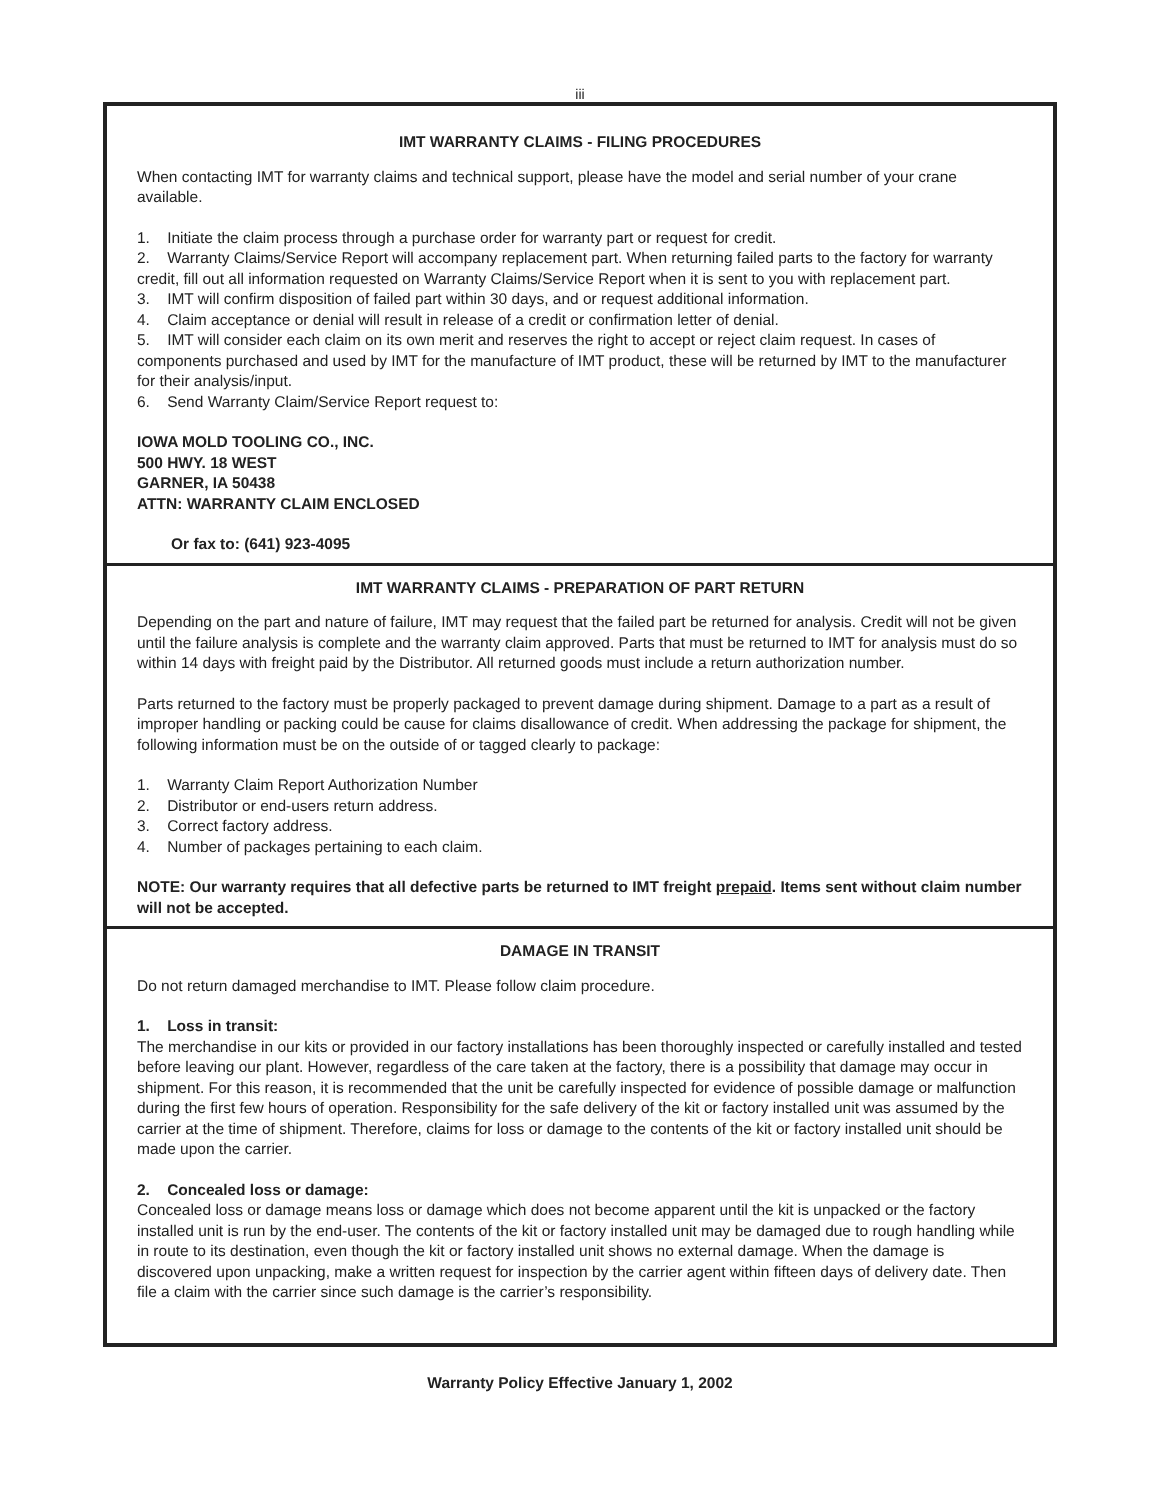iii
IMT WARRANTY CLAIMS - FILING PROCEDURES
When contacting IMT for warranty claims and technical support, please have the model and serial number of your crane available.
1. Initiate the claim process through a purchase order for warranty part or request for credit.
2. Warranty Claims/Service Report will accompany replacement part. When returning failed parts to the factory for warranty credit, fill out all information requested on Warranty Claims/Service Report when it is sent to you with replacement part.
3. IMT will confirm disposition of failed part within 30 days, and or request additional information.
4. Claim acceptance or denial will result in release of a credit or confirmation letter of denial.
5. IMT will consider each claim on its own merit and reserves the right to accept or reject claim request. In cases of components purchased and used by IMT for the manufacture of IMT product, these will be returned by IMT to the manufacturer for their analysis/input.
6. Send Warranty Claim/Service Report request to:
IOWA MOLD TOOLING CO., INC.
500 HWY. 18 WEST
GARNER, IA 50438
ATTN: WARRANTY CLAIM ENCLOSED
Or fax to: (641) 923-4095
IMT WARRANTY CLAIMS - PREPARATION OF PART RETURN
Depending on the part and nature of failure, IMT may request that the failed part be returned for analysis. Credit will not be given until the failure analysis is complete and the warranty claim approved. Parts that must be returned to IMT for analysis must do so within 14 days with freight paid by the Distributor. All returned goods must include a return authorization number.
Parts returned to the factory must be properly packaged to prevent damage during shipment. Damage to a part as a result of improper handling or packing could be cause for claims disallowance of credit. When addressing the package for shipment, the following information must be on the outside of or tagged clearly to package:
1. Warranty Claim Report Authorization Number
2. Distributor or end-users return address.
3. Correct factory address.
4. Number of packages pertaining to each claim.
NOTE: Our warranty requires that all defective parts be returned to IMT freight prepaid. Items sent without claim number will not be accepted.
DAMAGE IN TRANSIT
Do not return damaged merchandise to IMT. Please follow claim procedure.
1. Loss in transit:
The merchandise in our kits or provided in our factory installations has been thoroughly inspected or carefully installed and tested before leaving our plant. However, regardless of the care taken at the factory, there is a possibility that damage may occur in shipment. For this reason, it is recommended that the unit be carefully inspected for evidence of possible damage or malfunction during the first few hours of operation. Responsibility for the safe delivery of the kit or factory installed unit was assumed by the carrier at the time of shipment. Therefore, claims for loss or damage to the contents of the kit or factory installed unit should be made upon the carrier.
2. Concealed loss or damage:
Concealed loss or damage means loss or damage which does not become apparent until the kit is unpacked or the factory installed unit is run by the end-user. The contents of the kit or factory installed unit may be damaged due to rough handling while in route to its destination, even though the kit or factory installed unit shows no external damage. When the damage is discovered upon unpacking, make a written request for inspection by the carrier agent within fifteen days of delivery date. Then file a claim with the carrier since such damage is the carrier’s responsibility.
Warranty Policy Effective January 1, 2002